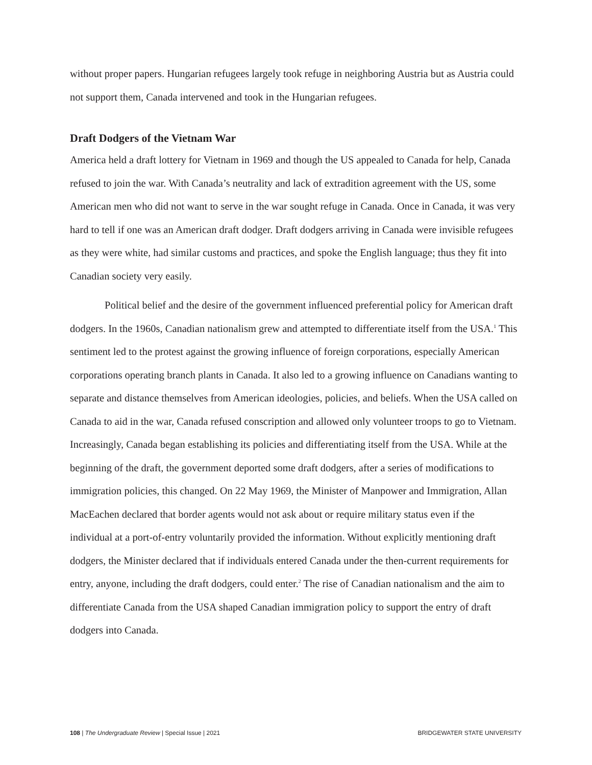without proper papers. Hungarian refugees largely took refuge in neighboring Austria but as Austria could not support them, Canada intervened and took in the Hungarian refugees.
Draft Dodgers of the Vietnam War
America held a draft lottery for Vietnam in 1969 and though the US appealed to Canada for help, Canada refused to join the war. With Canada’s neutrality and lack of extradition agreement with the US, some American men who did not want to serve in the war sought refuge in Canada. Once in Canada, it was very hard to tell if one was an American draft dodger. Draft dodgers arriving in Canada were invisible refugees as they were white, had similar customs and practices, and spoke the English language; thus they fit into Canadian society very easily.
Political belief and the desire of the government influenced preferential policy for American draft dodgers. In the 1960s, Canadian nationalism grew and attempted to differentiate itself from the USA.<sup>1</sup> This sentiment led to the protest against the growing influence of foreign corporations, especially American corporations operating branch plants in Canada. It also led to a growing influence on Canadians wanting to separate and distance themselves from American ideologies, policies, and beliefs. When the USA called on Canada to aid in the war, Canada refused conscription and allowed only volunteer troops to go to Vietnam. Increasingly, Canada began establishing its policies and differentiating itself from the USA. While at the beginning of the draft, the government deported some draft dodgers, after a series of modifications to immigration policies, this changed. On 22 May 1969, the Minister of Manpower and Immigration, Allan MacEachen declared that border agents would not ask about or require military status even if the individual at a port-of-entry voluntarily provided the information. Without explicitly mentioning draft dodgers, the Minister declared that if individuals entered Canada under the then-current requirements for entry, anyone, including the draft dodgers, could enter.<sup>2</sup> The rise of Canadian nationalism and the aim to differentiate Canada from the USA shaped Canadian immigration policy to support the entry of draft dodgers into Canada.
108 | The Undergraduate Review | Special Issue | 2021 BRIDGEWATER STATE UNIVERSITY